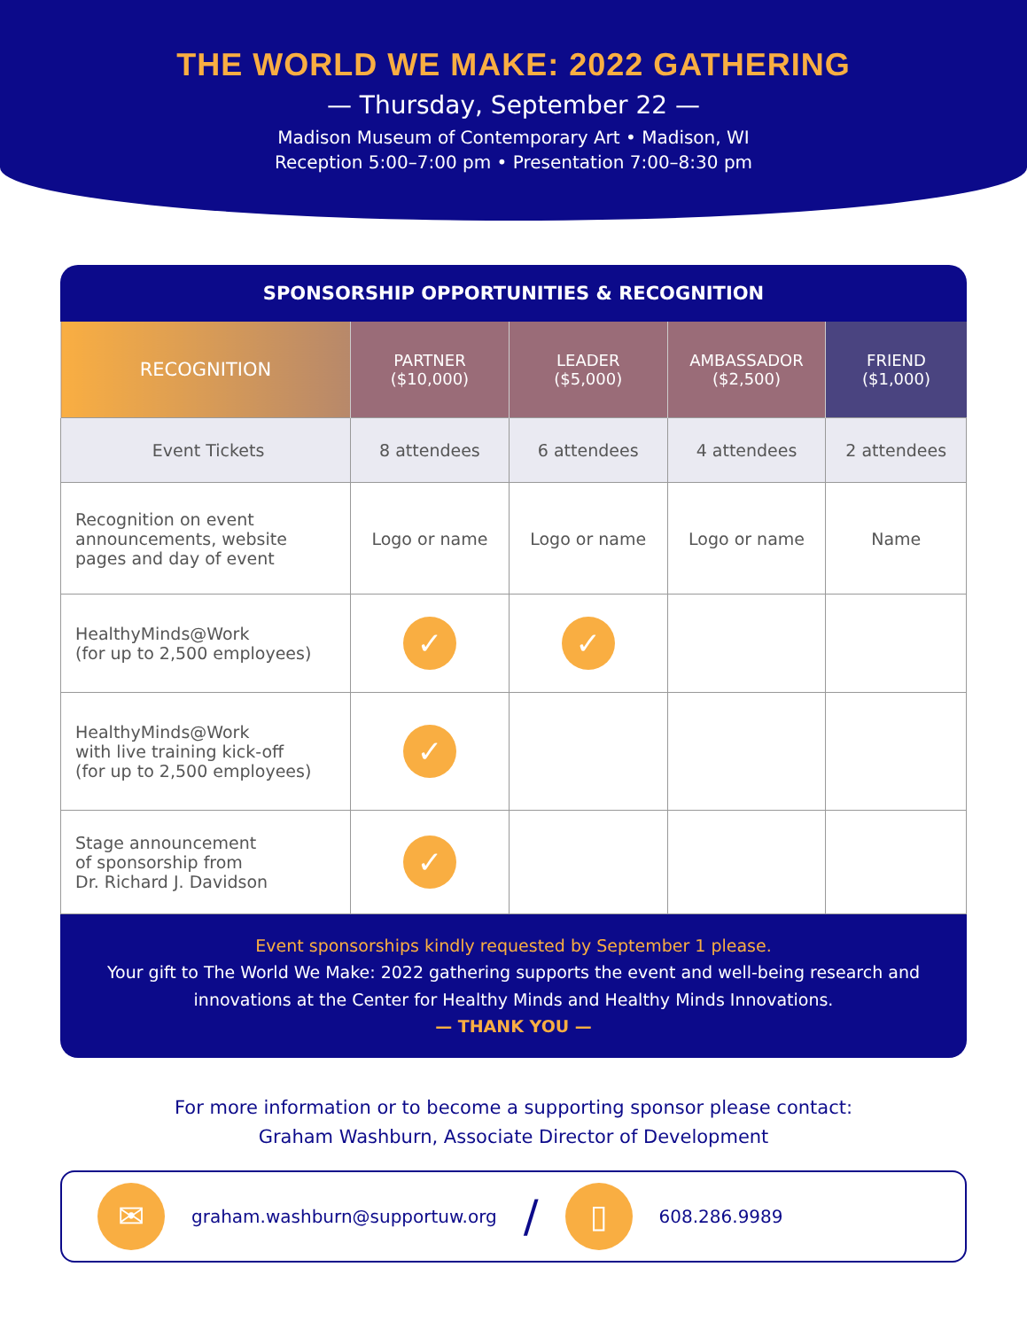THE WORLD WE MAKE: 2022 GATHERING
— Thursday, September 22 —
Madison Museum of Contemporary Art • Madison, WI
Reception 5:00–7:00 pm • Presentation 7:00–8:30 pm
SPONSORSHIP OPPORTUNITIES & RECOGNITION
| RECOGNITION | PARTNER ($10,000) | LEADER ($5,000) | AMBASSADOR ($2,500) | FRIEND ($1,000) |
| --- | --- | --- | --- | --- |
| Event Tickets | 8 attendees | 6 attendees | 4 attendees | 2 attendees |
| Recognition on event announcements, website pages and day of event | Logo or name | Logo or name | Logo or name | Name |
| HealthyMinds@Work (for up to 2,500 employees) | ✓ | ✓ | | |
| HealthyMinds@Work with live training kick-off (for up to 2,500 employees) | ✓ | | | |
| Stage announcement of sponsorship from Dr. Richard J. Davidson | ✓ | | | |
Event sponsorships kindly requested by September 1 please.
Your gift to The World We Make: 2022 gathering supports the event and well-being research and innovations at the Center for Healthy Minds and Healthy Minds Innovations.
— THANK YOU —
For more information or to become a supporting sponsor please contact:
Graham Washburn, Associate Director of Development
✉
graham.washburn@supportuw.org /
▯
608.286.9989